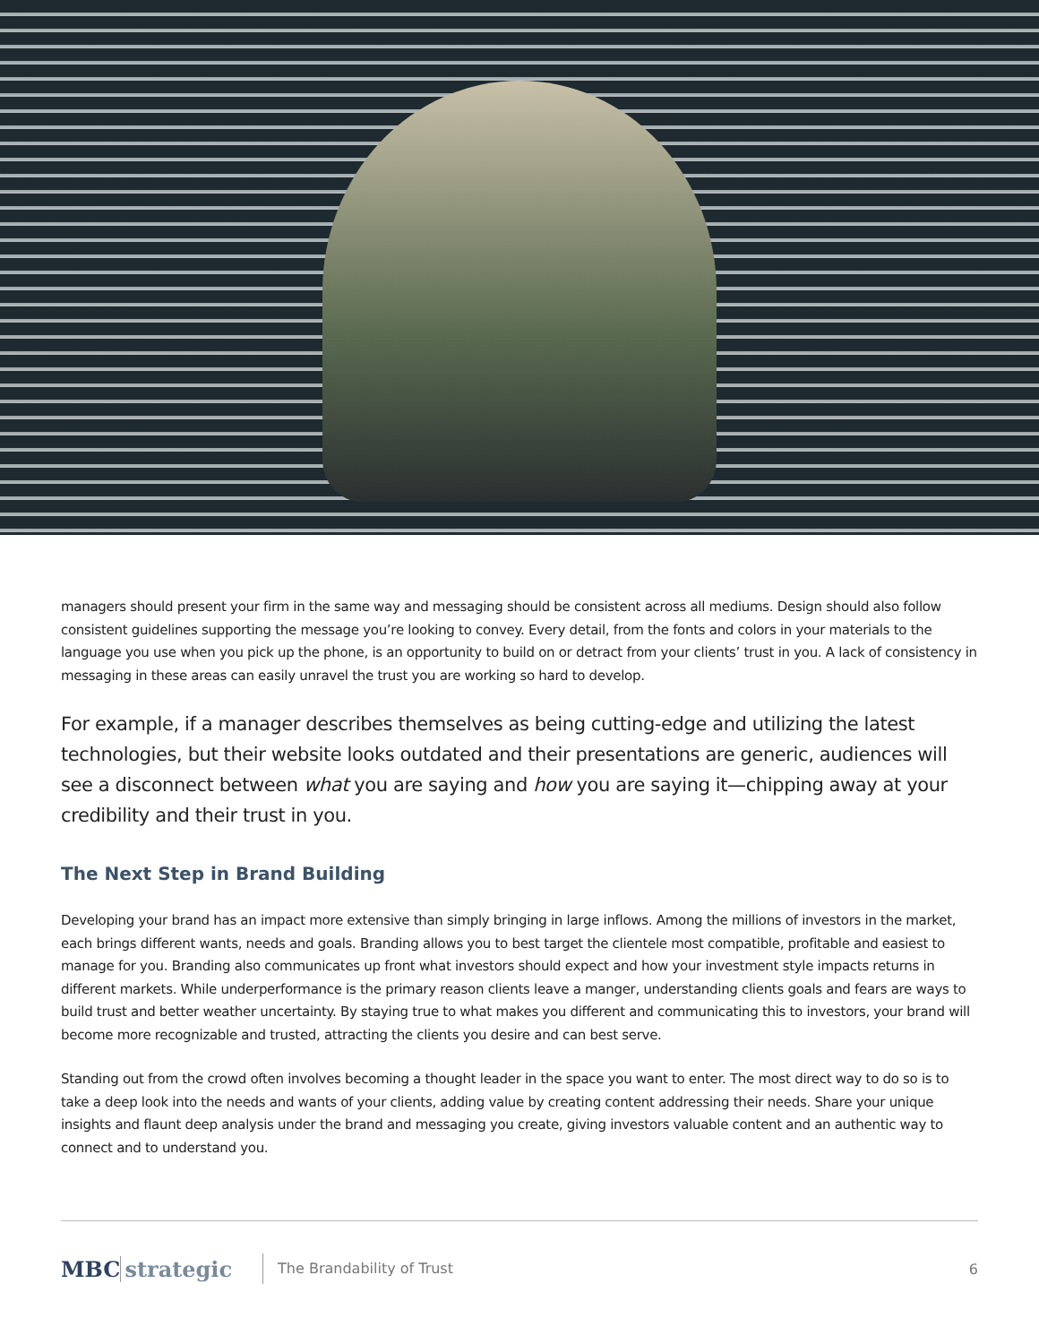managers should present your firm in the same way and messaging should be consistent across all mediums. Design should also follow consistent guidelines supporting the message you’re looking to convey. Every detail, from the fonts and colors in your materials to the language you use when you pick up the phone, is an opportunity to build on or detract from your clients’ trust in you. A lack of consistency in messaging in these areas can easily unravel the trust you are working so hard to develop.
For example, if a manager describes themselves as being cutting-edge and utilizing the latest technologies, but their website looks outdated and their presentations are generic, audiences will see a disconnect between what you are saying and how you are saying it—chipping away at your credibility and their trust in you.
The Next Step in Brand Building
Developing your brand has an impact more extensive than simply bringing in large inflows. Among the millions of investors in the market, each brings different wants, needs and goals. Branding allows you to best target the clientele most compatible, profitable and easiest to manage for you. Branding also communicates up front what investors should expect and how your investment style impacts returns in different markets. While underperformance is the primary reason clients leave a manger, understanding clients goals and fears are ways to build trust and better weather uncertainty. By staying true to what makes you different and communicating this to investors, your brand will become more recognizable and trusted, attracting the clients you desire and can best serve.
Standing out from the crowd often involves becoming a thought leader in the space you want to enter. The most direct way to do so is to take a deep look into the needs and wants of your clients, adding value by creating content addressing their needs. Share your unique insights and flaunt deep analysis under the brand and messaging you create, giving investors valuable content and an authentic way to connect and to understand you.
MBC strategic
The Brandability of Trust
6